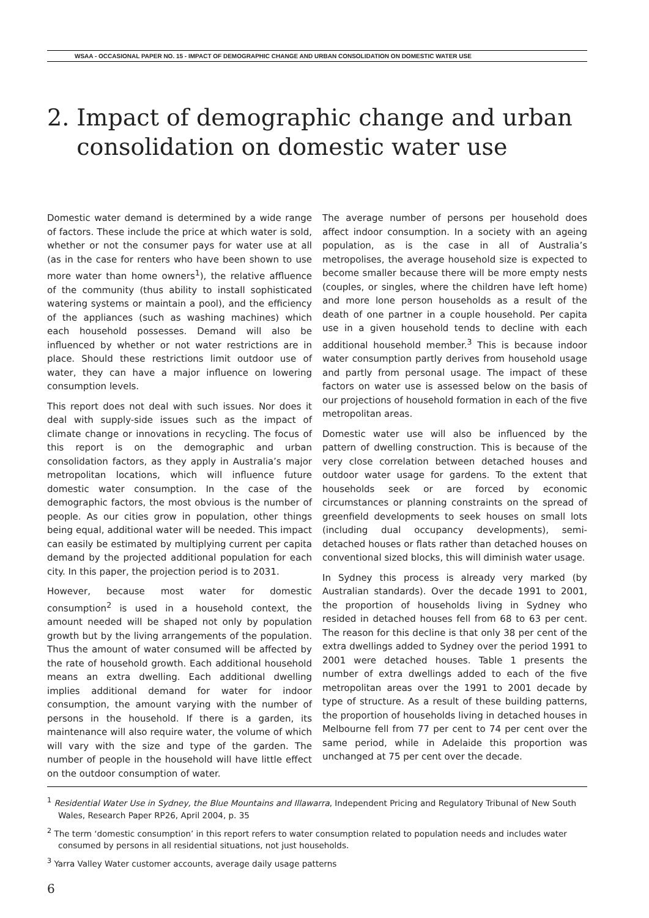WSAA - OCCASIONAL PAPER NO. 15 - IMPACT OF DEMOGRAPHIC CHANGE AND URBAN CONSOLIDATION ON DOMESTIC WATER USE
2. Impact of demographic change and urban
consolidation on domestic water use
Domestic water demand is determined by a wide range of factors. These include the price at which water is sold, whether or not the consumer pays for water use at all (as in the case for renters who have been shown to use more water than home owners<sup>1</sup>), the relative affluence of the community (thus ability to install sophisticated watering systems or maintain a pool), and the efficiency of the appliances (such as washing machines) which each household possesses. Demand will also be influenced by whether or not water restrictions are in place. Should these restrictions limit outdoor use of water, they can have a major influence on lowering consumption levels.
This report does not deal with such issues. Nor does it deal with supply-side issues such as the impact of climate change or innovations in recycling. The focus of this report is on the demographic and urban consolidation factors, as they apply in Australia’s major metropolitan locations, which will influence future domestic water consumption. In the case of the demographic factors, the most obvious is the number of people. As our cities grow in population, other things being equal, additional water will be needed. This impact can easily be estimated by multiplying current per capita demand by the projected additional population for each city. In this paper, the projection period is to 2031.
However, because most water for domestic consumption<sup>2</sup> is used in a household context, the amount needed will be shaped not only by population growth but by the living arrangements of the population. Thus the amount of water consumed will be affected by the rate of household growth. Each additional household means an extra dwelling. Each additional dwelling implies additional demand for water for indoor consumption, the amount varying with the number of persons in the household. If there is a garden, its maintenance will also require water, the volume of which will vary with the size and type of the garden. The number of people in the household will have little effect on the outdoor consumption of water.
The average number of persons per household does affect indoor consumption. In a society with an ageing population, as is the case in all of Australia’s metropolises, the average household size is expected to become smaller because there will be more empty nests (couples, or singles, where the children have left home) and more lone person households as a result of the death of one partner in a couple household. Per capita use in a given household tends to decline with each additional household member.<sup>3</sup> This is because indoor water consumption partly derives from household usage and partly from personal usage. The impact of these factors on water use is assessed below on the basis of our projections of household formation in each of the five metropolitan areas.
Domestic water use will also be influenced by the pattern of dwelling construction. This is because of the very close correlation between detached houses and outdoor water usage for gardens. To the extent that households seek or are forced by economic circumstances or planning constraints on the spread of greenfield developments to seek houses on small lots (including dual occupancy developments), semi-detached houses or flats rather than detached houses on conventional sized blocks, this will diminish water usage.
In Sydney this process is already very marked (by Australian standards). Over the decade 1991 to 2001, the proportion of households living in Sydney who resided in detached houses fell from 68 to 63 per cent. The reason for this decline is that only 38 per cent of the extra dwellings added to Sydney over the period 1991 to 2001 were detached houses. Table 1 presents the number of extra dwellings added to each of the five metropolitan areas over the 1991 to 2001 decade by type of structure. As a result of these building patterns, the proportion of households living in detached houses in Melbourne fell from 77 per cent to 74 per cent over the same period, while in Adelaide this proportion was unchanged at 75 per cent over the decade.
<sup>1</sup> Residential Water Use in Sydney, the Blue Mountains and Illawarra, Independent Pricing and Regulatory Tribunal of New South Wales, Research Paper RP26, April 2004, p. 35
<sup>2</sup> The term ‘domestic consumption’ in this report refers to water consumption related to population needs and includes water consumed by persons in all residential situations, not just households.
<sup>3</sup> Yarra Valley Water customer accounts, average daily usage patterns
6